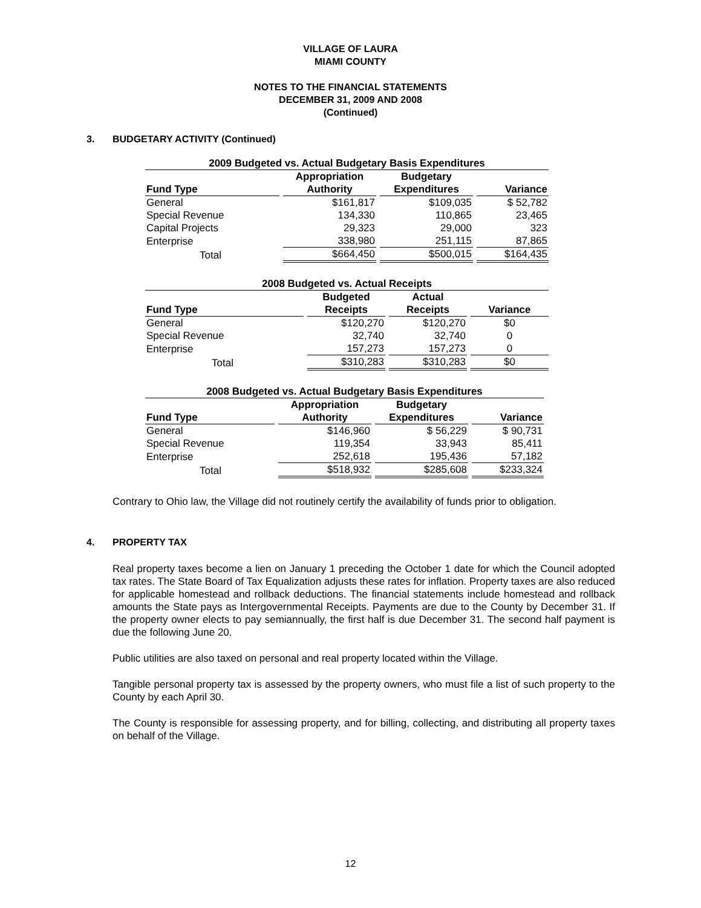VILLAGE OF LAURA
MIAMI COUNTY
NOTES TO THE FINANCIAL STATEMENTS
DECEMBER 31, 2009 AND 2008
(Continued)
3. BUDGETARY ACTIVITY (Continued)
| 2009 Budgeted vs. Actual Budgetary Basis Expenditures | | | |
| --- | --- | --- | --- |
| Fund Type | Appropriation Authority | Budgetary Expenditures | Variance |
| General | $161,817 | $109,035 | $ 52,782 |
| Special Revenue | 134,330 | 110,865 | 23,465 |
| Capital Projects | 29,323 | 29,000 | 323 |
| Enterprise | 338,980 | 251,115 | 87,865 |
| Total | $664,450 | $500,015 | $164,435 |
| 2008 Budgeted vs. Actual Receipts | | | |
| --- | --- | --- | --- |
| Fund Type | Budgeted Receipts | Actual Receipts | Variance |
| General | $120,270 | $120,270 | $0 |
| Special Revenue | 32,740 | 32,740 | 0 |
| Enterprise | 157,273 | 157,273 | 0 |
| Total | $310,283 | $310,283 | $0 |
| 2008 Budgeted vs. Actual Budgetary Basis Expenditures | | | |
| --- | --- | --- | --- |
| Fund Type | Appropriation Authority | Budgetary Expenditures | Variance |
| General | $146,960 | $ 56,229 | $ 90,731 |
| Special Revenue | 119,354 | 33,943 | 85,411 |
| Enterprise | 252,618 | 195,436 | 57,182 |
| Total | $518,932 | $285,608 | $233,324 |
Contrary to Ohio law, the Village did not routinely certify the availability of funds prior to obligation.
4. PROPERTY TAX
Real property taxes become a lien on January 1 preceding the October 1 date for which the Council adopted tax rates. The State Board of Tax Equalization adjusts these rates for inflation. Property taxes are also reduced for applicable homestead and rollback deductions. The financial statements include homestead and rollback amounts the State pays as Intergovernmental Receipts. Payments are due to the County by December 31. If the property owner elects to pay semiannually, the first half is due December 31. The second half payment is due the following June 20.
Public utilities are also taxed on personal and real property located within the Village.
Tangible personal property tax is assessed by the property owners, who must file a list of such property to the County by each April 30.
The County is responsible for assessing property, and for billing, collecting, and distributing all property taxes on behalf of the Village.
12